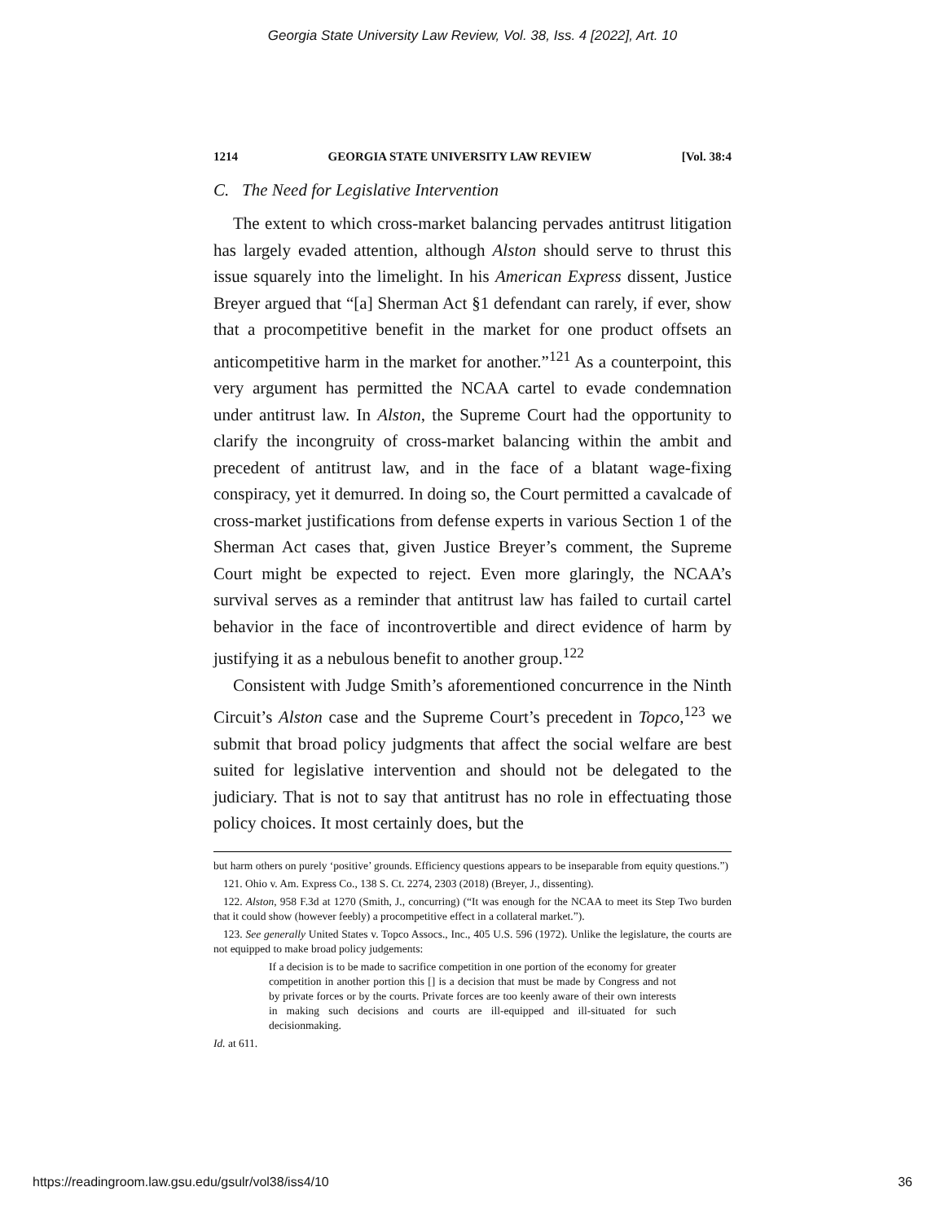Georgia State University Law Review, Vol. 38, Iss. 4 [2022], Art. 10
1214 GEORGIA STATE UNIVERSITY LAW REVIEW [Vol. 38:4
C. The Need for Legislative Intervention
The extent to which cross-market balancing pervades antitrust litigation has largely evaded attention, although Alston should serve to thrust this issue squarely into the limelight. In his American Express dissent, Justice Breyer argued that “[a] Sherman Act §1 defendant can rarely, if ever, show that a procompetitive benefit in the market for one product offsets an anticompetitive harm in the market for another.”<sup>121</sup> As a counterpoint, this very argument has permitted the NCAA cartel to evade condemnation under antitrust law. In Alston, the Supreme Court had the opportunity to clarify the incongruity of cross-market balancing within the ambit and precedent of antitrust law, and in the face of a blatant wage-fixing conspiracy, yet it demurred. In doing so, the Court permitted a cavalcade of cross-market justifications from defense experts in various Section 1 of the Sherman Act cases that, given Justice Breyer’s comment, the Supreme Court might be expected to reject. Even more glaringly, the NCAA’s survival serves as a reminder that antitrust law has failed to curtail cartel behavior in the face of incontrovertible and direct evidence of harm by justifying it as a nebulous benefit to another group.<sup>122</sup>
Consistent with Judge Smith’s aforementioned concurrence in the Ninth Circuit’s Alston case and the Supreme Court’s precedent in Topco,<sup>123</sup> we submit that broad policy judgments that affect the social welfare are best suited for legislative intervention and should not be delegated to the judiciary. That is not to say that antitrust has no role in effectuating those policy choices. It most certainly does, but the
but harm others on purely ‘positive’ grounds. Efficiency questions appears to be inseparable from equity questions.”)
121. Ohio v. Am. Express Co., 138 S. Ct. 2274, 2303 (2018) (Breyer, J., dissenting).
122. Alston, 958 F.3d at 1270 (Smith, J., concurring) (“It was enough for the NCAA to meet its Step Two burden that it could show (however feebly) a procompetitive effect in a collateral market.”).
123. See generally United States v. Topco Assocs., Inc., 405 U.S. 596 (1972). Unlike the legislature, the courts are not equipped to make broad policy judgements:
If a decision is to be made to sacrifice competition in one portion of the economy for greater competition in another portion this [] is a decision that must be made by Congress and not by private forces or by the courts. Private forces are too keenly aware of their own interests in making such decisions and courts are ill-equipped and ill-situated for such decisionmaking.
Id. at 611.
https://readingroom.law.gsu.edu/gsulr/vol38/iss4/10 36